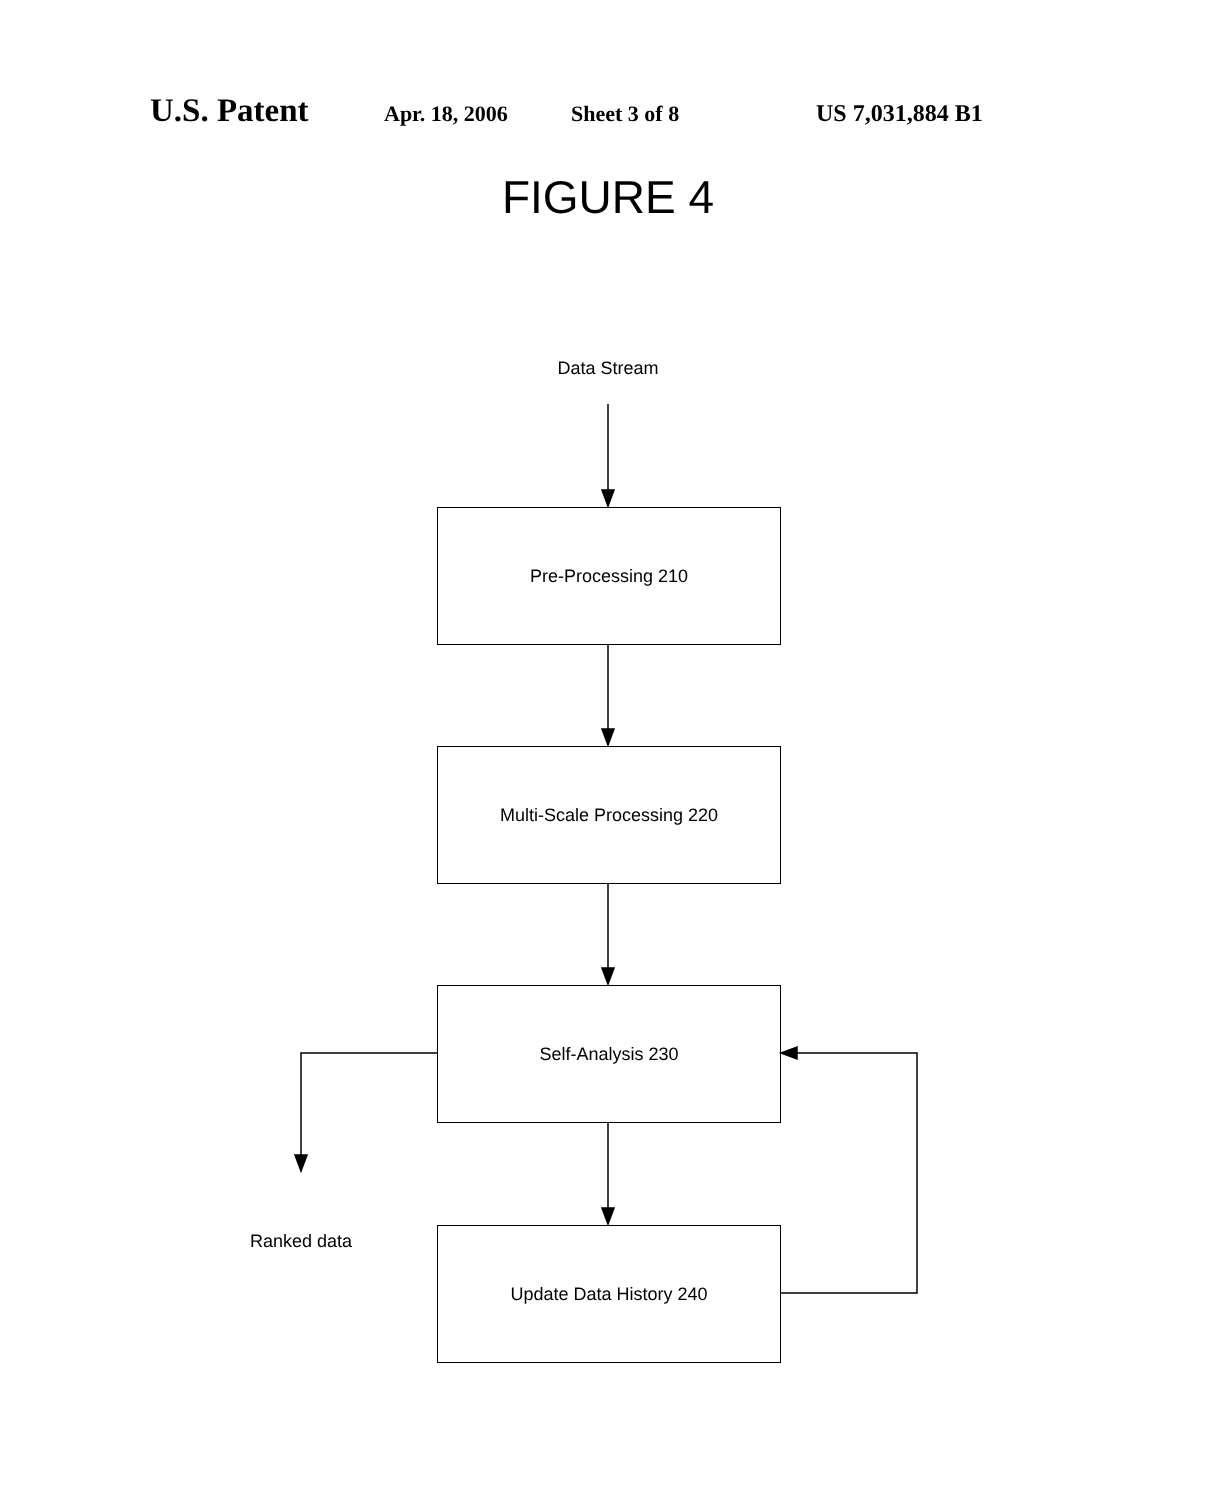U.S. Patent Apr. 18, 2006 Sheet 3 of 8 US 7,031,884 B1
FIGURE 4
Data Stream
Pre-Processing 210
Multi-Scale Processing 220
Self-Analysis 230
Ranked data Update Data History 240